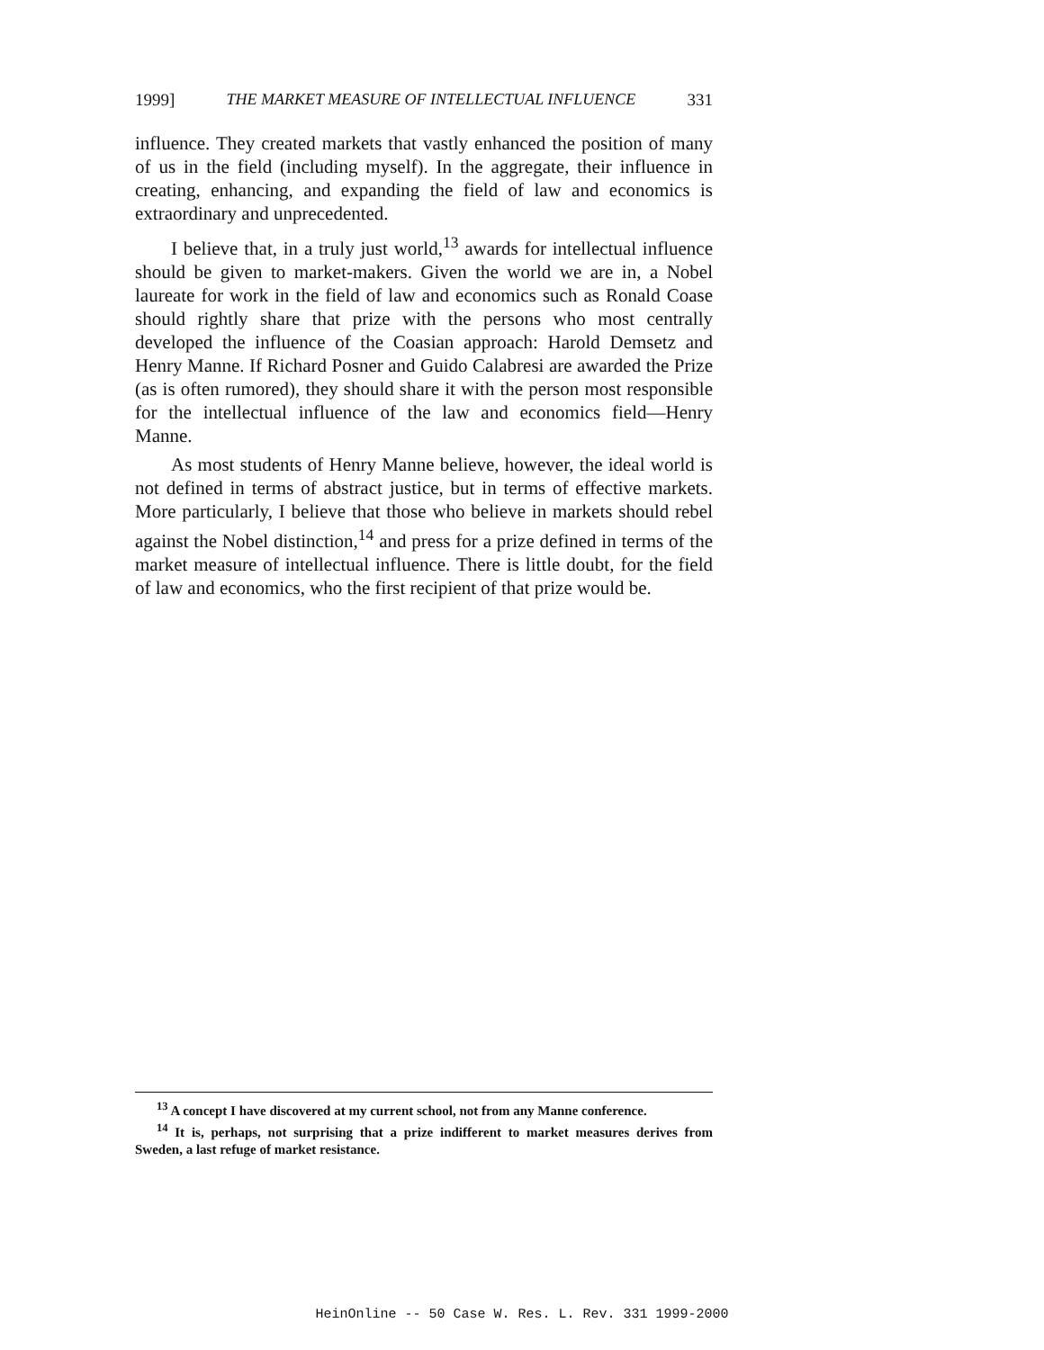1999] THE MARKET MEASURE OF INTELLECTUAL INFLUENCE 331
influence. They created markets that vastly enhanced the position of many of us in the field (including myself). In the aggregate, their influence in creating, enhancing, and expanding the field of law and economics is extraordinary and unprecedented.
I believe that, in a truly just world,<sup>13</sup> awards for intellectual influence should be given to market-makers. Given the world we are in, a Nobel laureate for work in the field of law and economics such as Ronald Coase should rightly share that prize with the persons who most centrally developed the influence of the Coasian approach: Harold Demsetz and Henry Manne. If Richard Posner and Guido Calabresi are awarded the Prize (as is often rumored), they should share it with the person most responsible for the intellectual influence of the law and economics field—Henry Manne.
As most students of Henry Manne believe, however, the ideal world is not defined in terms of abstract justice, but in terms of effective markets. More particularly, I believe that those who believe in markets should rebel against the Nobel distinction,<sup>14</sup> and press for a prize defined in terms of the market measure of intellectual influence. There is little doubt, for the field of law and economics, who the first recipient of that prize would be.
<sup>13</sup> A concept I have discovered at my current school, not from any Manne conference.
<sup>14</sup> It is, perhaps, not surprising that a prize indifferent to market measures derives from Sweden, a last refuge of market resistance.
HeinOnline -- 50 Case W. Res. L. Rev. 331 1999-2000